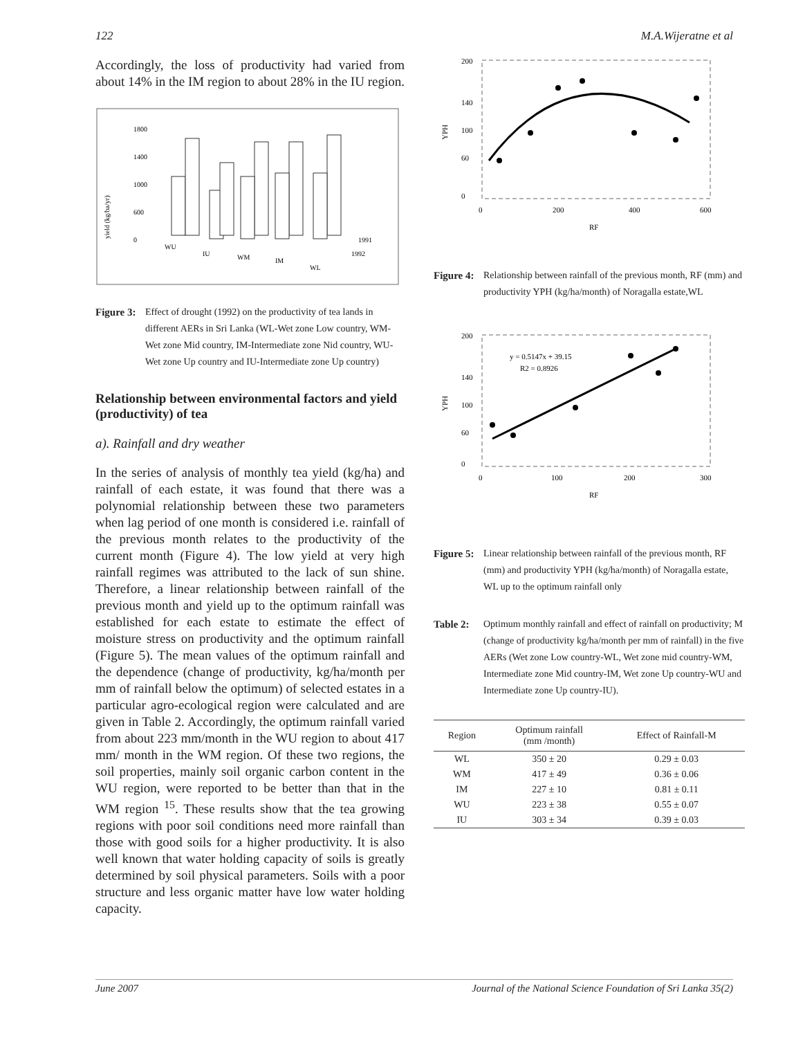122 M.A.Wijeratne et al
Accordingly, the loss of productivity had varied from about 14% in the IM region to about 28% in the IU region.
yield (kg/ha/yr)
1800
1400
1000
600
0
WU
IU
WM
IM
WL
1991
1992
Figure 3: Effect of drought (1992) on the productivity of tea lands in different AERs in Sri Lanka (WL-Wet zone Low country, WM-Wet zone Mid country, IM-Intermediate zone Nid country, WU-Wet zone Up country and IU-Intermediate zone Up country)
Relationship between environmental factors and yield (productivity) of tea
a). Rainfall and dry weather
In the series of analysis of monthly tea yield (kg/ha) and rainfall of each estate, it was found that there was a polynomial relationship between these two parameters when lag period of one month is considered i.e. rainfall of the previous month relates to the productivity of the current month (Figure 4). The low yield at very high rainfall regimes was attributed to the lack of sun shine. Therefore, a linear relationship between rainfall of the previous month and yield up to the optimum rainfall was established for each estate to estimate the effect of moisture stress on productivity and the optimum rainfall (Figure 5). The mean values of the optimum rainfall and the dependence (change of productivity, kg/ha/month per mm of rainfall below the optimum) of selected estates in a particular agro-ecological region were calculated and are given in Table 2. Accordingly, the optimum rainfall varied from about 223 mm/month in the WU region to about 417 mm/ month in the WM region. Of these two regions, the soil properties, mainly soil organic carbon content in the WU region, were reported to be better than that in the WM region <sup>15</sup>. These results show that the tea growing regions with poor soil conditions need more rainfall than those with good soils for a higher productivity. It is also well known that water holding capacity of soils is greatly determined by soil physical parameters. Soils with a poor structure and less organic matter have low water holding capacity.
YPH
200
140
100
60
0
0
200
400
600
RF
Figure 4: Relationship between rainfall of the previous month, RF (mm) and productivity YPH (kg/ha/month) of Noragalla estate,WL
YPH
200
140
100
60
0
y = 0.5147x + 39.15
R2 = 0.8926
0
100
200
300
RF
Figure 5: Linear relationship between rainfall of the previous month, RF (mm) and productivity YPH (kg/ha/month) of Noragalla estate, WL up to the optimum rainfall only
Table 2: Optimum monthly rainfall and effect of rainfall on productivity; M (change of productivity kg/ha/month per mm of rainfall) in the five AERs (Wet zone Low country-WL, Wet zone mid country-WM, Intermediate zone Mid country-IM, Wet zone Up country-WU and Intermediate zone Up country-IU).
| Region | Optimum rainfall (mm /month) | Effect of Rainfall-M |
| --- | --- | --- |
| WL | 350 ± 20 | 0.29 ± 0.03 |
| WM | 417 ± 49 | 0.36 ± 0.06 |
| IM | 227 ± 10 | 0.81 ± 0.11 |
| WU | 223 ± 38 | 0.55 ± 0.07 |
| IU | 303 ± 34 | 0.39 ± 0.03 |
June 2007 Journal of the National Science Foundation of Sri Lanka 35(2)